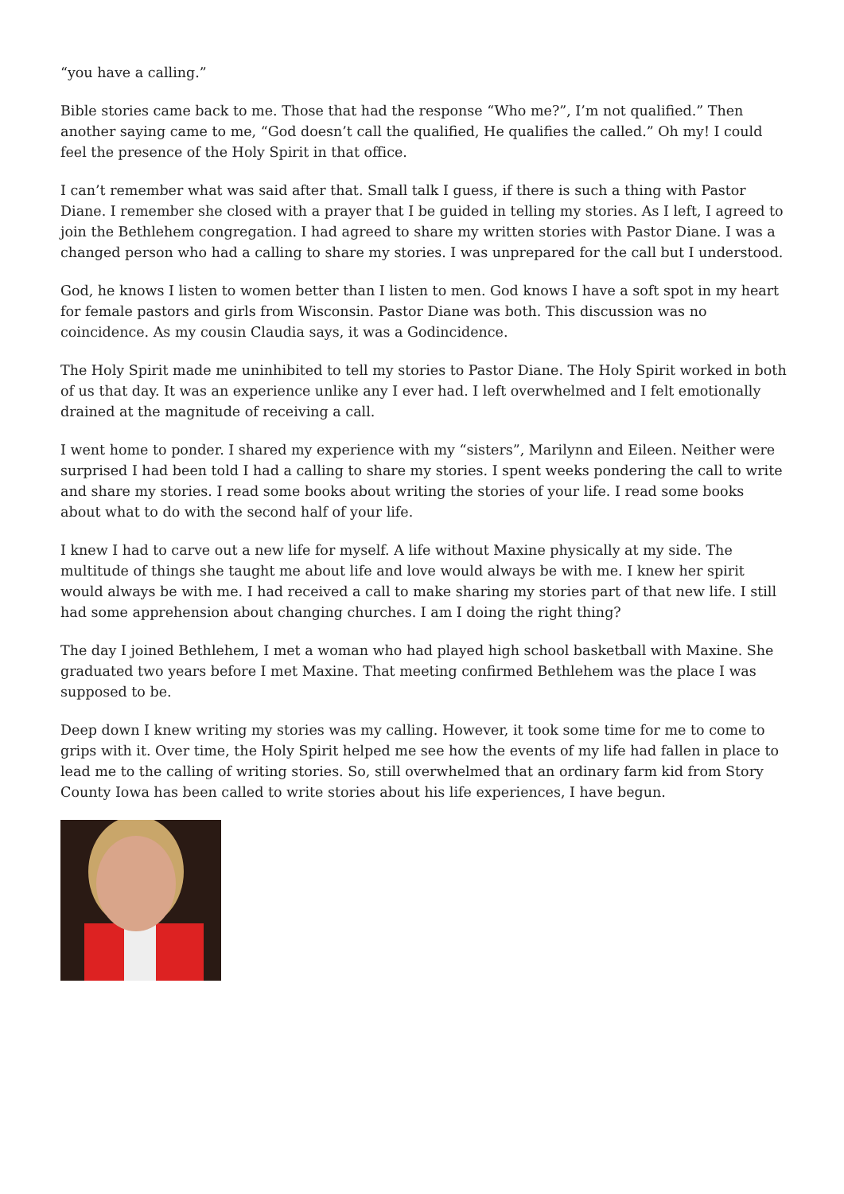“you have a calling.”
Bible stories came back to me. Those that had the response “Who me?”, I’m not qualified.” Then another saying came to me, “God doesn’t call the qualified, He qualifies the called.” Oh my! I could feel the presence of the Holy Spirit in that office.
I can’t remember what was said after that. Small talk I guess, if there is such a thing with Pastor Diane. I remember she closed with a prayer that I be guided in telling my stories. As I left, I agreed to join the Bethlehem congregation. I had agreed to share my written stories with Pastor Diane. I was a changed person who had a calling to share my stories. I was unprepared for the call but I understood.
God, he knows I listen to women better than I listen to men. God knows I have a soft spot in my heart for female pastors and girls from Wisconsin. Pastor Diane was both. This discussion was no coincidence. As my cousin Claudia says, it was a Godincidence.
The Holy Spirit made me uninhibited to tell my stories to Pastor Diane. The Holy Spirit worked in both of us that day. It was an experience unlike any I ever had. I left overwhelmed and I felt emotionally drained at the magnitude of receiving a call.
I went home to ponder. I shared my experience with my “sisters”, Marilynn and Eileen. Neither were surprised I had been told I had a calling to share my stories. I spent weeks pondering the call to write and share my stories. I read some books about writing the stories of your life. I read some books about what to do with the second half of your life.
I knew I had to carve out a new life for myself. A life without Maxine physically at my side. The multitude of things she taught me about life and love would always be with me. I knew her spirit would always be with me. I had received a call to make sharing my stories part of that new life. I still had some apprehension about changing churches. I am I doing the right thing?
The day I joined Bethlehem, I met a woman who had played high school basketball with Maxine. She graduated two years before I met Maxine. That meeting confirmed Bethlehem was the place I was supposed to be.
Deep down I knew writing my stories was my calling. However, it took some time for me to come to grips with it. Over time, the Holy Spirit helped me see how the events of my life had fallen in place to lead me to the calling of writing stories. So, still overwhelmed that an ordinary farm kid from Story County Iowa has been called to write stories about his life experiences, I have begun.